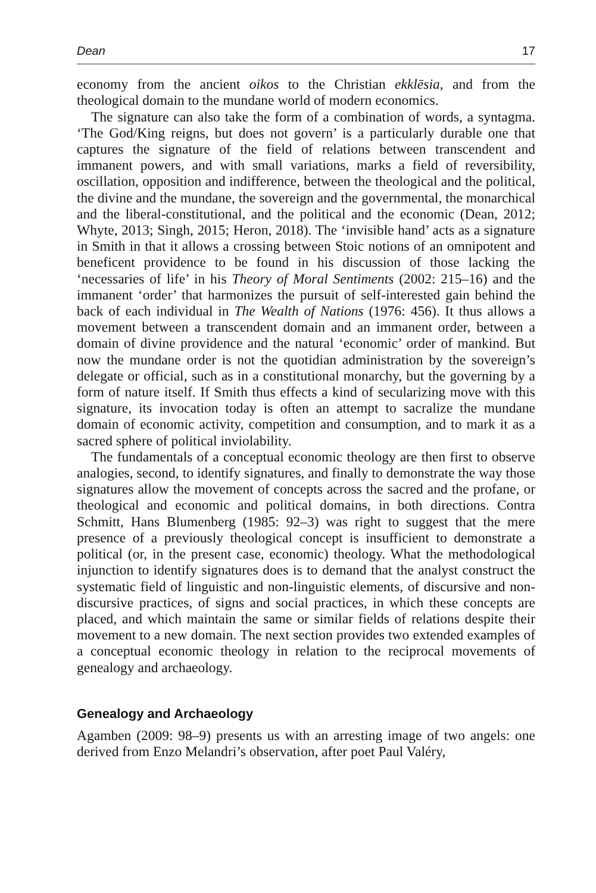Dean 17
economy from the ancient oikos to the Christian ekklēsia, and from the theological domain to the mundane world of modern economics.
The signature can also take the form of a combination of words, a syntagma. ‘The God/King reigns, but does not govern’ is a particularly durable one that captures the signature of the field of relations between transcendent and immanent powers, and with small variations, marks a field of reversibility, oscillation, opposition and indifference, between the theological and the political, the divine and the mundane, the sovereign and the governmental, the monarchical and the liberal-constitutional, and the political and the economic (Dean, 2012; Whyte, 2013; Singh, 2015; Heron, 2018). The ‘invisible hand’ acts as a signature in Smith in that it allows a crossing between Stoic notions of an omnipotent and beneficent providence to be found in his discussion of those lacking the ‘necessaries of life’ in his Theory of Moral Sentiments (2002: 215–16) and the immanent ‘order’ that harmonizes the pursuit of self-interested gain behind the back of each individual in The Wealth of Nations (1976: 456). It thus allows a movement between a transcendent domain and an immanent order, between a domain of divine providence and the natural ‘economic’ order of mankind. But now the mundane order is not the quotidian administration by the sovereign’s delegate or official, such as in a constitutional monarchy, but the governing by a form of nature itself. If Smith thus effects a kind of secularizing move with this signature, its invocation today is often an attempt to sacralize the mundane domain of economic activity, competition and consumption, and to mark it as a sacred sphere of political inviolability.
The fundamentals of a conceptual economic theology are then first to observe analogies, second, to identify signatures, and finally to demonstrate the way those signatures allow the movement of concepts across the sacred and the profane, or theological and economic and political domains, in both directions. Contra Schmitt, Hans Blumenberg (1985: 92–3) was right to suggest that the mere presence of a previously theological concept is insufficient to demonstrate a political (or, in the present case, economic) theology. What the methodological injunction to identify signatures does is to demand that the analyst construct the systematic field of linguistic and non-linguistic elements, of discursive and non-discursive practices, of signs and social practices, in which these concepts are placed, and which maintain the same or similar fields of relations despite their movement to a new domain. The next section provides two extended examples of a conceptual economic theology in relation to the reciprocal movements of genealogy and archaeology.
Genealogy and Archaeology
Agamben (2009: 98–9) presents us with an arresting image of two angels: one derived from Enzo Melandri’s observation, after poet Paul Valéry,